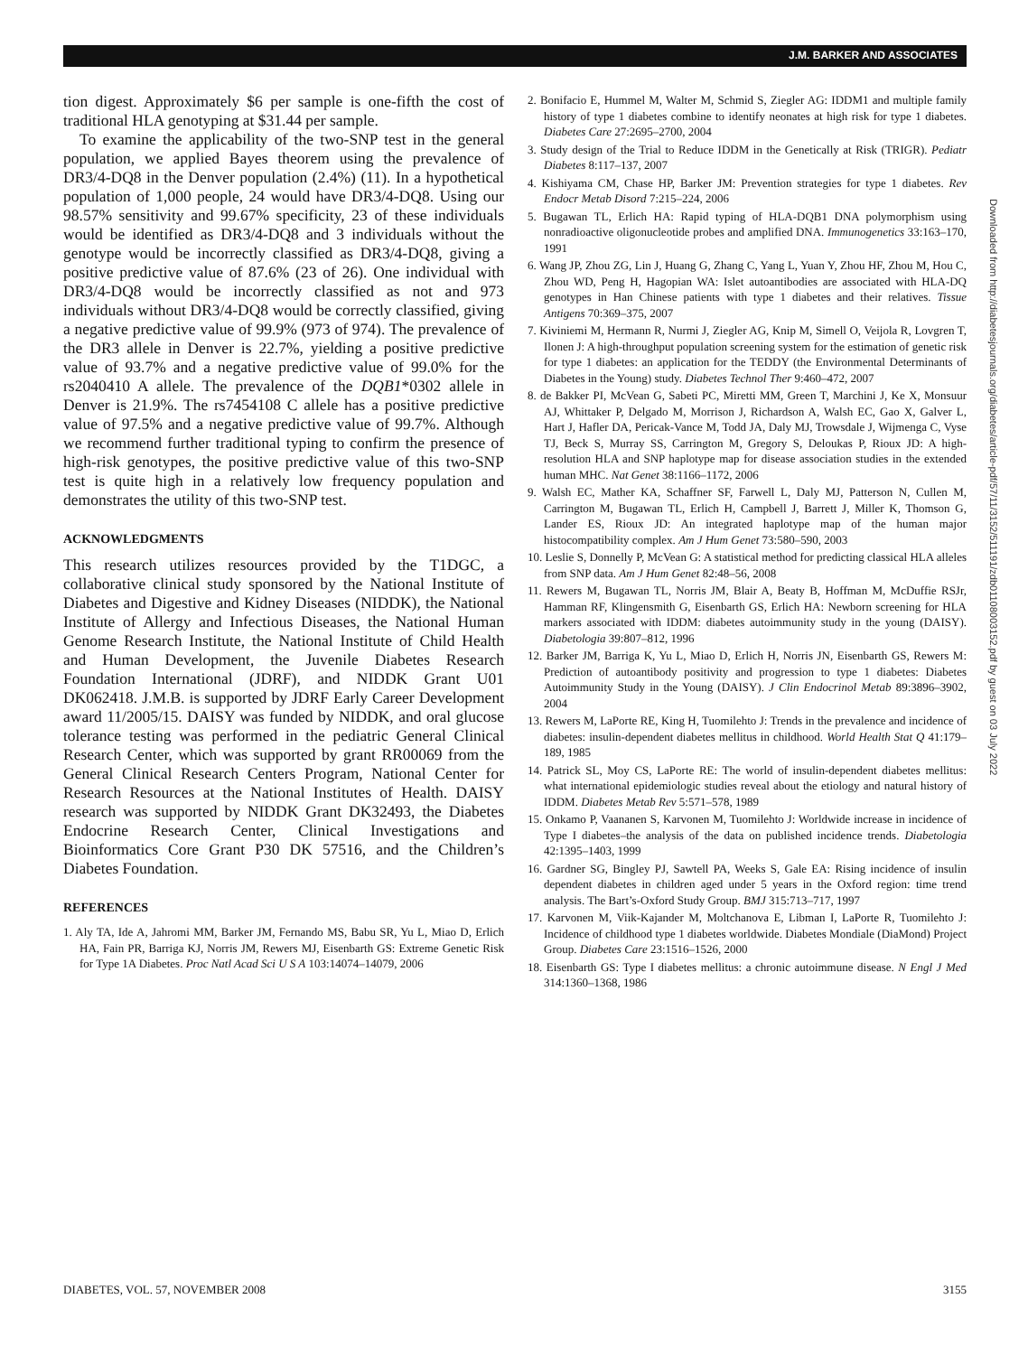J.M. BARKER AND ASSOCIATES
tion digest. Approximately $6 per sample is one-fifth the cost of traditional HLA genotyping at $31.44 per sample.
To examine the applicability of the two-SNP test in the general population, we applied Bayes theorem using the prevalence of DR3/4-DQ8 in the Denver population (2.4%) (11). In a hypothetical population of 1,000 people, 24 would have DR3/4-DQ8. Using our 98.57% sensitivity and 99.67% specificity, 23 of these individuals would be identified as DR3/4-DQ8 and 3 individuals without the genotype would be incorrectly classified as DR3/4-DQ8, giving a positive predictive value of 87.6% (23 of 26). One individual with DR3/4-DQ8 would be incorrectly classified as not and 973 individuals without DR3/4-DQ8 would be correctly classified, giving a negative predictive value of 99.9% (973 of 974). The prevalence of the DR3 allele in Denver is 22.7%, yielding a positive predictive value of 93.7% and a negative predictive value of 99.0% for the rs2040410 A allele. The prevalence of the DQB1*0302 allele in Denver is 21.9%. The rs7454108 C allele has a positive predictive value of 97.5% and a negative predictive value of 99.7%. Although we recommend further traditional typing to confirm the presence of high-risk genotypes, the positive predictive value of this two-SNP test is quite high in a relatively low frequency population and demonstrates the utility of this two-SNP test.
ACKNOWLEDGMENTS
This research utilizes resources provided by the T1DGC, a collaborative clinical study sponsored by the National Institute of Diabetes and Digestive and Kidney Diseases (NIDDK), the National Institute of Allergy and Infectious Diseases, the National Human Genome Research Institute, the National Institute of Child Health and Human Development, the Juvenile Diabetes Research Foundation International (JDRF), and NIDDK Grant U01 DK062418. J.M.B. is supported by JDRF Early Career Development award 11/2005/15. DAISY was funded by NIDDK, and oral glucose tolerance testing was performed in the pediatric General Clinical Research Center, which was supported by grant RR00069 from the General Clinical Research Centers Program, National Center for Research Resources at the National Institutes of Health. DAISY research was supported by NIDDK Grant DK32493, the Diabetes Endocrine Research Center, Clinical Investigations and Bioinformatics Core Grant P30 DK 57516, and the Children’s Diabetes Foundation.
REFERENCES
1. Aly TA, Ide A, Jahromi MM, Barker JM, Fernando MS, Babu SR, Yu L, Miao D, Erlich HA, Fain PR, Barriga KJ, Norris JM, Rewers MJ, Eisenbarth GS: Extreme Genetic Risk for Type 1A Diabetes. Proc Natl Acad Sci U S A 103:14074–14079, 2006
2. Bonifacio E, Hummel M, Walter M, Schmid S, Ziegler AG: IDDM1 and multiple family history of type 1 diabetes combine to identify neonates at high risk for type 1 diabetes. Diabetes Care 27:2695–2700, 2004
3. Study design of the Trial to Reduce IDDM in the Genetically at Risk (TRIGR). Pediatr Diabetes 8:117–137, 2007
4. Kishiyama CM, Chase HP, Barker JM: Prevention strategies for type 1 diabetes. Rev Endocr Metab Disord 7:215–224, 2006
5. Bugawan TL, Erlich HA: Rapid typing of HLA-DQB1 DNA polymorphism using nonradioactive oligonucleotide probes and amplified DNA. Immunogenetics 33:163–170, 1991
6. Wang JP, Zhou ZG, Lin J, Huang G, Zhang C, Yang L, Yuan Y, Zhou HF, Zhou M, Hou C, Zhou WD, Peng H, Hagopian WA: Islet autoantibodies are associated with HLA-DQ genotypes in Han Chinese patients with type 1 diabetes and their relatives. Tissue Antigens 70:369–375, 2007
7. Kiviniemi M, Hermann R, Nurmi J, Ziegler AG, Knip M, Simell O, Veijola R, Lovgren T, Ilonen J: A high-throughput population screening system for the estimation of genetic risk for type 1 diabetes: an application for the TEDDY (the Environmental Determinants of Diabetes in the Young) study. Diabetes Technol Ther 9:460–472, 2007
8. de Bakker PI, McVean G, Sabeti PC, Miretti MM, Green T, Marchini J, Ke X, Monsuur AJ, Whittaker P, Delgado M, Morrison J, Richardson A, Walsh EC, Gao X, Galver L, Hart J, Hafler DA, Pericak-Vance M, Todd JA, Daly MJ, Trowsdale J, Wijmenga C, Vyse TJ, Beck S, Murray SS, Carrington M, Gregory S, Deloukas P, Rioux JD: A high-resolution HLA and SNP haplotype map for disease association studies in the extended human MHC. Nat Genet 38:1166–1172, 2006
9. Walsh EC, Mather KA, Schaffner SF, Farwell L, Daly MJ, Patterson N, Cullen M, Carrington M, Bugawan TL, Erlich H, Campbell J, Barrett J, Miller K, Thomson G, Lander ES, Rioux JD: An integrated haplotype map of the human major histocompatibility complex. Am J Hum Genet 73:580–590, 2003
10. Leslie S, Donnelly P, McVean G: A statistical method for predicting classical HLA alleles from SNP data. Am J Hum Genet 82:48–56, 2008
11. Rewers M, Bugawan TL, Norris JM, Blair A, Beaty B, Hoffman M, McDuffie RSJr, Hamman RF, Klingensmith G, Eisenbarth GS, Erlich HA: Newborn screening for HLA markers associated with IDDM: diabetes autoimmunity study in the young (DAISY). Diabetologia 39:807–812, 1996
12. Barker JM, Barriga K, Yu L, Miao D, Erlich H, Norris JN, Eisenbarth GS, Rewers M: Prediction of autoantibody positivity and progression to type 1 diabetes: Diabetes Autoimmunity Study in the Young (DAISY). J Clin Endocrinol Metab 89:3896–3902, 2004
13. Rewers M, LaPorte RE, King H, Tuomilehto J: Trends in the prevalence and incidence of diabetes: insulin-dependent diabetes mellitus in childhood. World Health Stat Q 41:179–189, 1985
14. Patrick SL, Moy CS, LaPorte RE: The world of insulin-dependent diabetes mellitus: what international epidemiologic studies reveal about the etiology and natural history of IDDM. Diabetes Metab Rev 5:571–578, 1989
15. Onkamo P, Vaananen S, Karvonen M, Tuomilehto J: Worldwide increase in incidence of Type I diabetes–the analysis of the data on published incidence trends. Diabetologia 42:1395–1403, 1999
16. Gardner SG, Bingley PJ, Sawtell PA, Weeks S, Gale EA: Rising incidence of insulin dependent diabetes in children aged under 5 years in the Oxford region: time trend analysis. The Bart’s-Oxford Study Group. BMJ 315:713–717, 1997
17. Karvonen M, Viik-Kajander M, Moltchanova E, Libman I, LaPorte R, Tuomilehto J: Incidence of childhood type 1 diabetes worldwide. Diabetes Mondiale (DiaMond) Project Group. Diabetes Care 23:1516–1526, 2000
18. Eisenbarth GS: Type I diabetes mellitus: a chronic autoimmune disease. N Engl J Med 314:1360–1368, 1986
Downloaded from http://diabetesjournals.org/diabetes/article-pdf/57/11/3152/511191/zdb01108003152.pdf by guest on 03 July 2022
DIABETES, VOL. 57, NOVEMBER 2008 3155